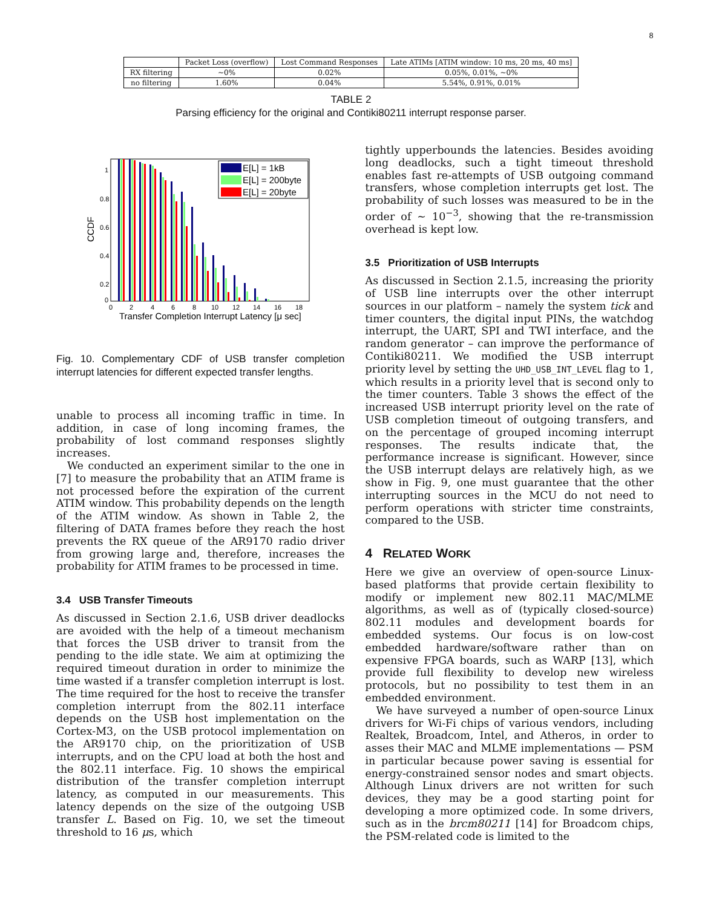8
| | Packet Loss (overflow) | Lost Command Responses | Late ATIMs [ATIM window: 10 ms, 20 ms, 40 ms] |
| --- | --- | --- | --- |
| RX filtering | ∼0% | 0.02% | 0.05%, 0.01%, ∼0% |
| no filtering | 1.60% | 0.04% | 5.54%, 0.91%, 0.01% |
TABLE 2
Parsing efficiency for the original and Contiki80211 interrupt response parser.
CCDF
1
0.8
0.6
0.4
0.2
0
0
2
4
6
8
10
12
14
16
18
Transfer Completion Interrupt Latency [μ sec]
E[L] = 1kB
E[L] = 200byte
E[L] = 20byte
Fig. 10. Complementary CDF of USB transfer completion interrupt latencies for different expected transfer lengths.
unable to process all incoming traffic in time. In addition, in case of long incoming frames, the probability of lost command responses slightly increases.
We conducted an experiment similar to the one in [7] to measure the probability that an ATIM frame is not processed before the expiration of the current ATIM window. This probability depends on the length of the ATIM window. As shown in Table 2, the filtering of DATA frames before they reach the host prevents the RX queue of the AR9170 radio driver from growing large and, therefore, increases the probability for ATIM frames to be processed in time.
3.4 USB Transfer Timeouts
As discussed in Section 2.1.6, USB driver deadlocks are avoided with the help of a timeout mechanism that forces the USB driver to transit from the pending to the idle state. We aim at optimizing the required timeout duration in order to minimize the time wasted if a transfer completion interrupt is lost. The time required for the host to receive the transfer completion interrupt from the 802.11 interface depends on the USB host implementation on the Cortex-M3, on the USB protocol implementation on the AR9170 chip, on the prioritization of USB interrupts, and on the CPU load at both the host and the 802.11 interface. Fig. 10 shows the empirical distribution of the transfer completion interrupt latency, as computed in our measurements. This latency depends on the size of the outgoing USB transfer L. Based on Fig. 10, we set the timeout threshold to 16 μs, which
tightly upperbounds the latencies. Besides avoiding long deadlocks, such a tight timeout threshold enables fast re-attempts of USB outgoing command transfers, whose completion interrupts get lost. The probability of such losses was measured to be in the order of ∼ 10<sup>−3</sup>, showing that the re-transmission overhead is kept low.
3.5 Prioritization of USB Interrupts
As discussed in Section 2.1.5, increasing the priority of USB line interrupts over the other interrupt sources in our platform – namely the system tick and timer counters, the digital input PINs, the watchdog interrupt, the UART, SPI and TWI interface, and the random generator – can improve the performance of Contiki80211. We modified the USB interrupt priority level by setting the UHD_USB_INT_LEVEL flag to 1, which results in a priority level that is second only to the timer counters. Table 3 shows the effect of the increased USB interrupt priority level on the rate of USB completion timeout of outgoing transfers, and on the percentage of grouped incoming interrupt responses. The results indicate that, the performance increase is significant. However, since the USB interrupt delays are relatively high, as we show in Fig. 9, one must guarantee that the other interrupting sources in the MCU do not need to perform operations with stricter time constraints, compared to the USB.
4 RELATED WORK
Here we give an overview of open-source Linux-based platforms that provide certain flexibility to modify or implement new 802.11 MAC/MLME algorithms, as well as of (typically closed-source) 802.11 modules and development boards for embedded systems. Our focus is on low-cost embedded hardware/software rather than on expensive FPGA boards, such as WARP [13], which provide full flexibility to develop new wireless protocols, but no possibility to test them in an embedded environment.
We have surveyed a number of open-source Linux drivers for Wi-Fi chips of various vendors, including Realtek, Broadcom, Intel, and Atheros, in order to asses their MAC and MLME implementations — PSM in particular because power saving is essential for energy-constrained sensor nodes and smart objects. Although Linux drivers are not written for such devices, they may be a good starting point for developing a more optimized code. In some drivers, such as in the brcm80211 [14] for Broadcom chips, the PSM-related code is limited to the